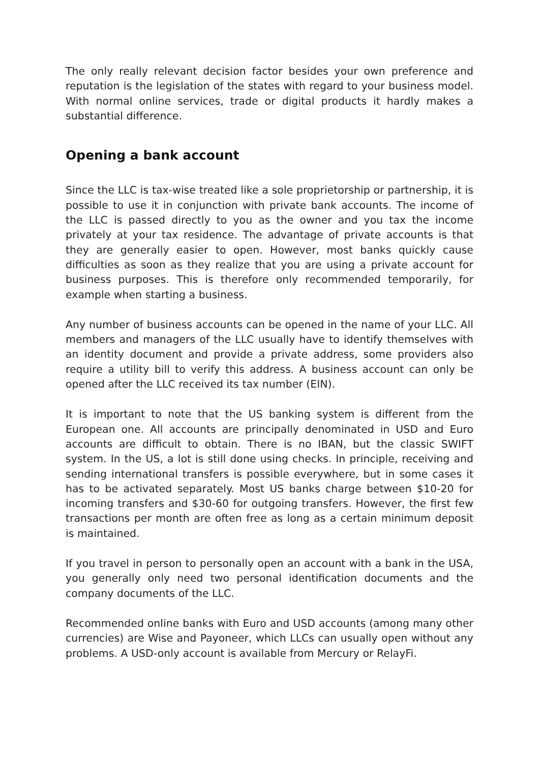The only really relevant decision factor besides your own preference and reputation is the legislation of the states with regard to your business model. With normal online services, trade or digital products it hardly makes a substantial difference.
Opening a bank account
Since the LLC is tax-wise treated like a sole proprietorship or partnership, it is possible to use it in conjunction with private bank accounts. The income of the LLC is passed directly to you as the owner and you tax the income privately at your tax residence. The advantage of private accounts is that they are generally easier to open. However, most banks quickly cause difficulties as soon as they realize that you are using a private account for business purposes. This is therefore only recommended temporarily, for example when starting a business.
Any number of business accounts can be opened in the name of your LLC. All members and managers of the LLC usually have to identify themselves with an identity document and provide a private address, some providers also require a utility bill to verify this address. A business account can only be opened after the LLC received its tax number (EIN).
It is important to note that the US banking system is different from the European one. All accounts are principally denominated in USD and Euro accounts are difficult to obtain. There is no IBAN, but the classic SWIFT system. In the US, a lot is still done using checks. In principle, receiving and sending international transfers is possible everywhere, but in some cases it has to be activated separately. Most US banks charge between $10-20 for incoming transfers and $30-60 for outgoing transfers. However, the first few transactions per month are often free as long as a certain minimum deposit is maintained.
If you travel in person to personally open an account with a bank in the USA, you generally only need two personal identification documents and the company documents of the LLC.
Recommended online banks with Euro and USD accounts (among many other currencies) are Wise and Payoneer, which LLCs can usually open without any problems. A USD-only account is available from Mercury or RelayFi.